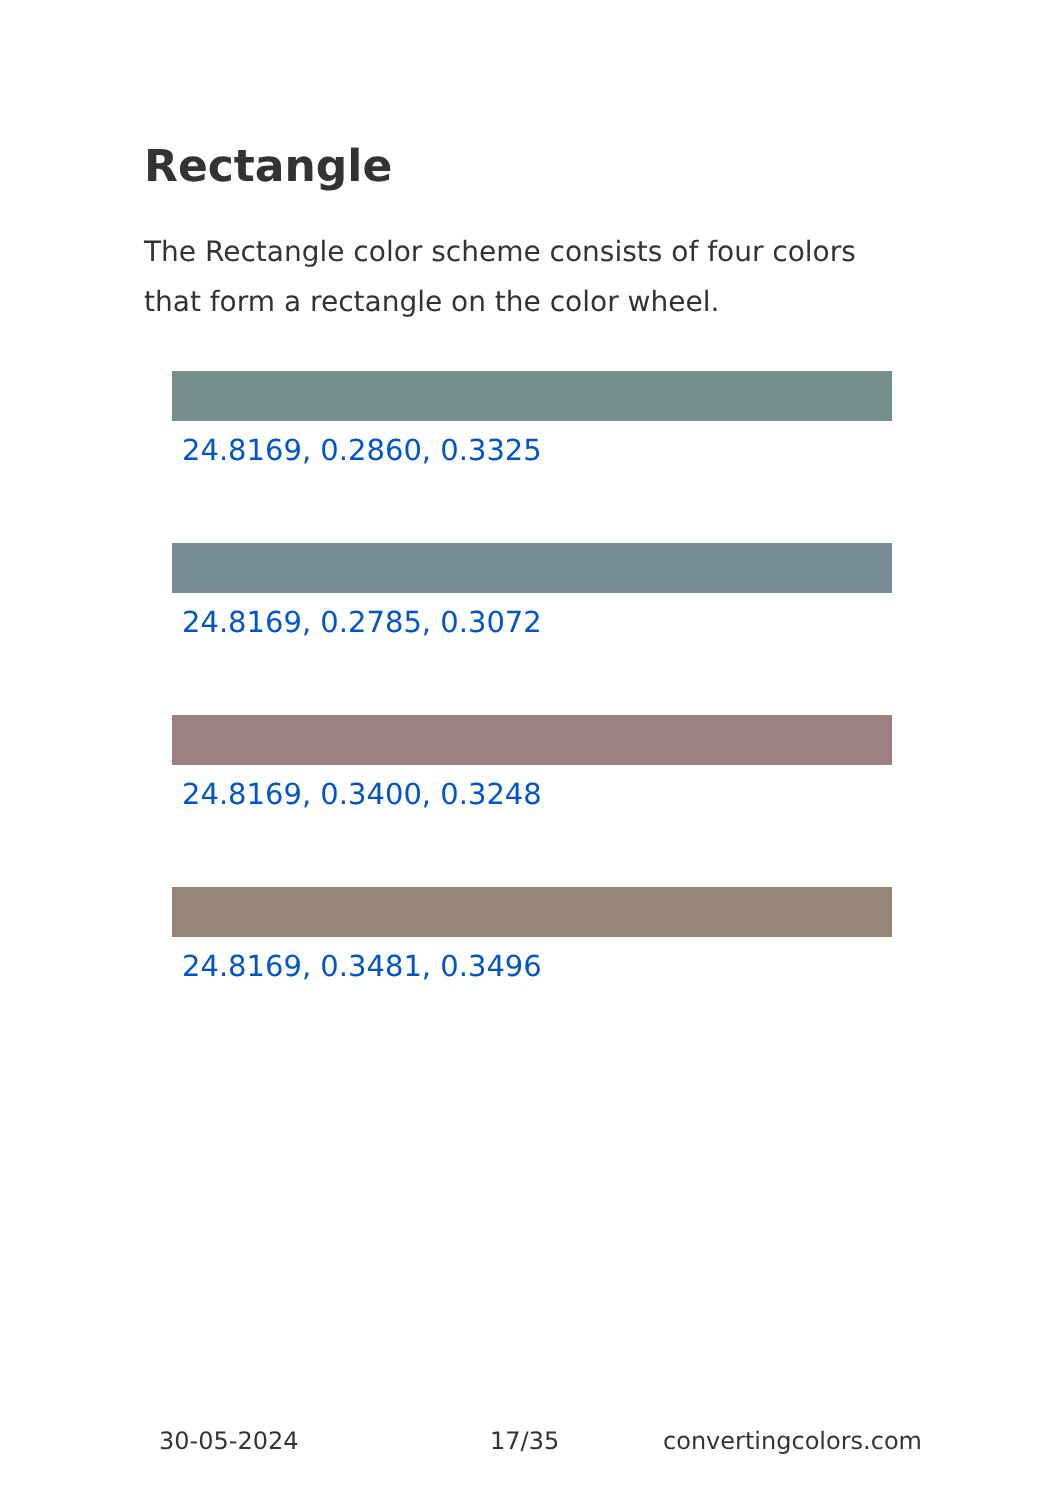Rectangle
The Rectangle color scheme consists of four colors that form a rectangle on the color wheel.
24.8169, 0.2860, 0.3325
24.8169, 0.2785, 0.3072
24.8169, 0.3400, 0.3248
24.8169, 0.3481, 0.3496
30-05-2024 17/35 convertingcolors.com